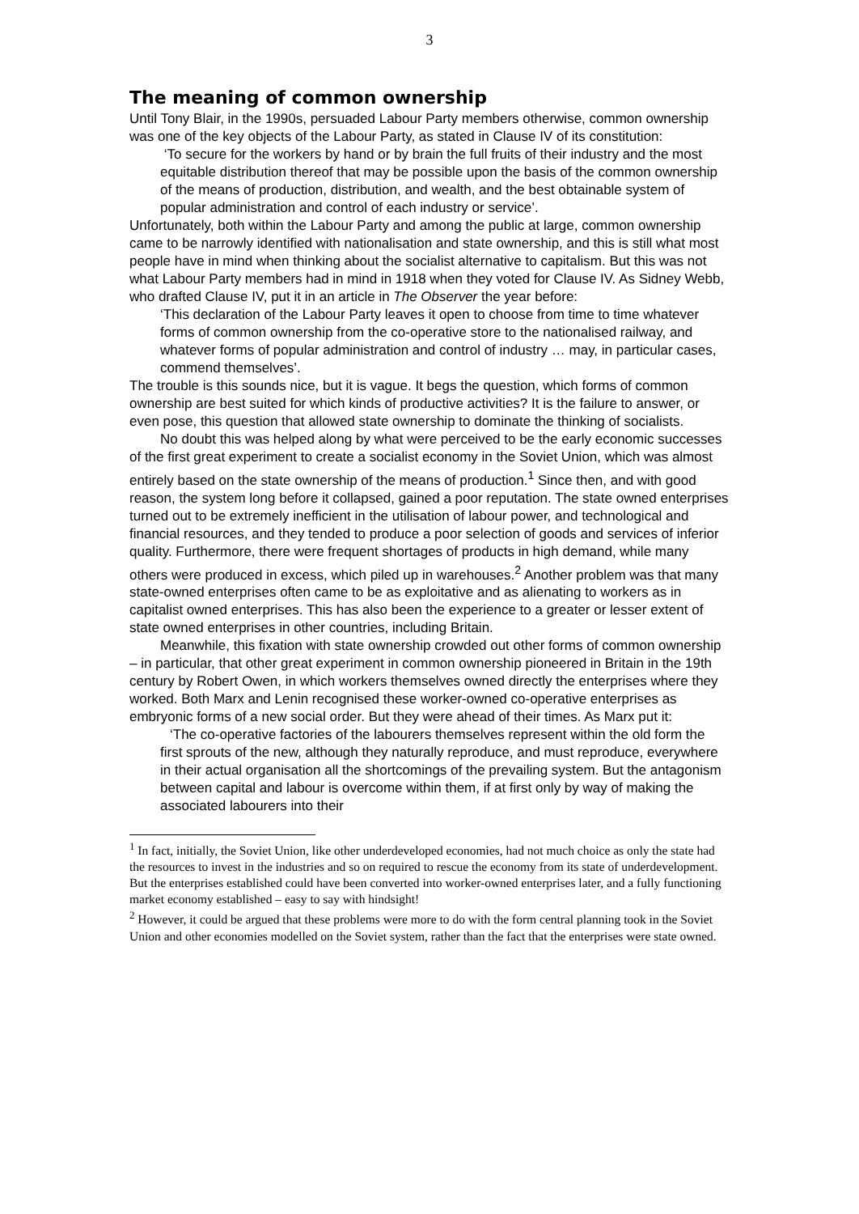3
The meaning of common ownership
Until Tony Blair, in the 1990s, persuaded Labour Party members otherwise, common ownership was one of the key objects of the Labour Party, as stated in Clause IV of its constitution:
‘To secure for the workers by hand or by brain the full fruits of their industry and the most equitable distribution thereof that may be possible upon the basis of the common ownership of the means of production, distribution, and wealth, and the best obtainable system of popular administration and control of each industry or service’.
Unfortunately, both within the Labour Party and among the public at large, common ownership came to be narrowly identified with nationalisation and state ownership, and this is still what most people have in mind when thinking about the socialist alternative to capitalism. But this was not what Labour Party members had in mind in 1918 when they voted for Clause IV. As Sidney Webb, who drafted Clause IV, put it in an article in The Observer the year before:
‘This declaration of the Labour Party leaves it open to choose from time to time whatever forms of common ownership from the co-operative store to the nationalised railway, and whatever forms of popular administration and control of industry … may, in particular cases, commend themselves’.
The trouble is this sounds nice, but it is vague. It begs the question, which forms of common ownership are best suited for which kinds of productive activities? It is the failure to answer, or even pose, this question that allowed state ownership to dominate the thinking of socialists.
No doubt this was helped along by what were perceived to be the early economic successes of the first great experiment to create a socialist economy in the Soviet Union, which was almost entirely based on the state ownership of the means of production.<sup>1</sup> Since then, and with good reason, the system long before it collapsed, gained a poor reputation. The state owned enterprises turned out to be extremely inefficient in the utilisation of labour power, and technological and financial resources, and they tended to produce a poor selection of goods and services of inferior quality. Furthermore, there were frequent shortages of products in high demand, while many others were produced in excess, which piled up in warehouses.<sup>2</sup> Another problem was that many state-owned enterprises often came to be as exploitative and as alienating to workers as in capitalist owned enterprises. This has also been the experience to a greater or lesser extent of state owned enterprises in other countries, including Britain.
Meanwhile, this fixation with state ownership crowded out other forms of common ownership – in particular, that other great experiment in common ownership pioneered in Britain in the 19th century by Robert Owen, in which workers themselves owned directly the enterprises where they worked. Both Marx and Lenin recognised these worker-owned co-operative enterprises as embryonic forms of a new social order. But they were ahead of their times. As Marx put it:
‘The co-operative factories of the labourers themselves represent within the old form the first sprouts of the new, although they naturally reproduce, and must reproduce, everywhere in their actual organisation all the shortcomings of the prevailing system. But the antagonism between capital and labour is overcome within them, if at first only by way of making the associated labourers into their
<sup>1</sup> In fact, initially, the Soviet Union, like other underdeveloped economies, had not much choice as only the state had the resources to invest in the industries and so on required to rescue the economy from its state of underdevelopment. But the enterprises established could have been converted into worker-owned enterprises later, and a fully functioning market economy established – easy to say with hindsight!
<sup>2</sup> However, it could be argued that these problems were more to do with the form central planning took in the Soviet Union and other economies modelled on the Soviet system, rather than the fact that the enterprises were state owned.